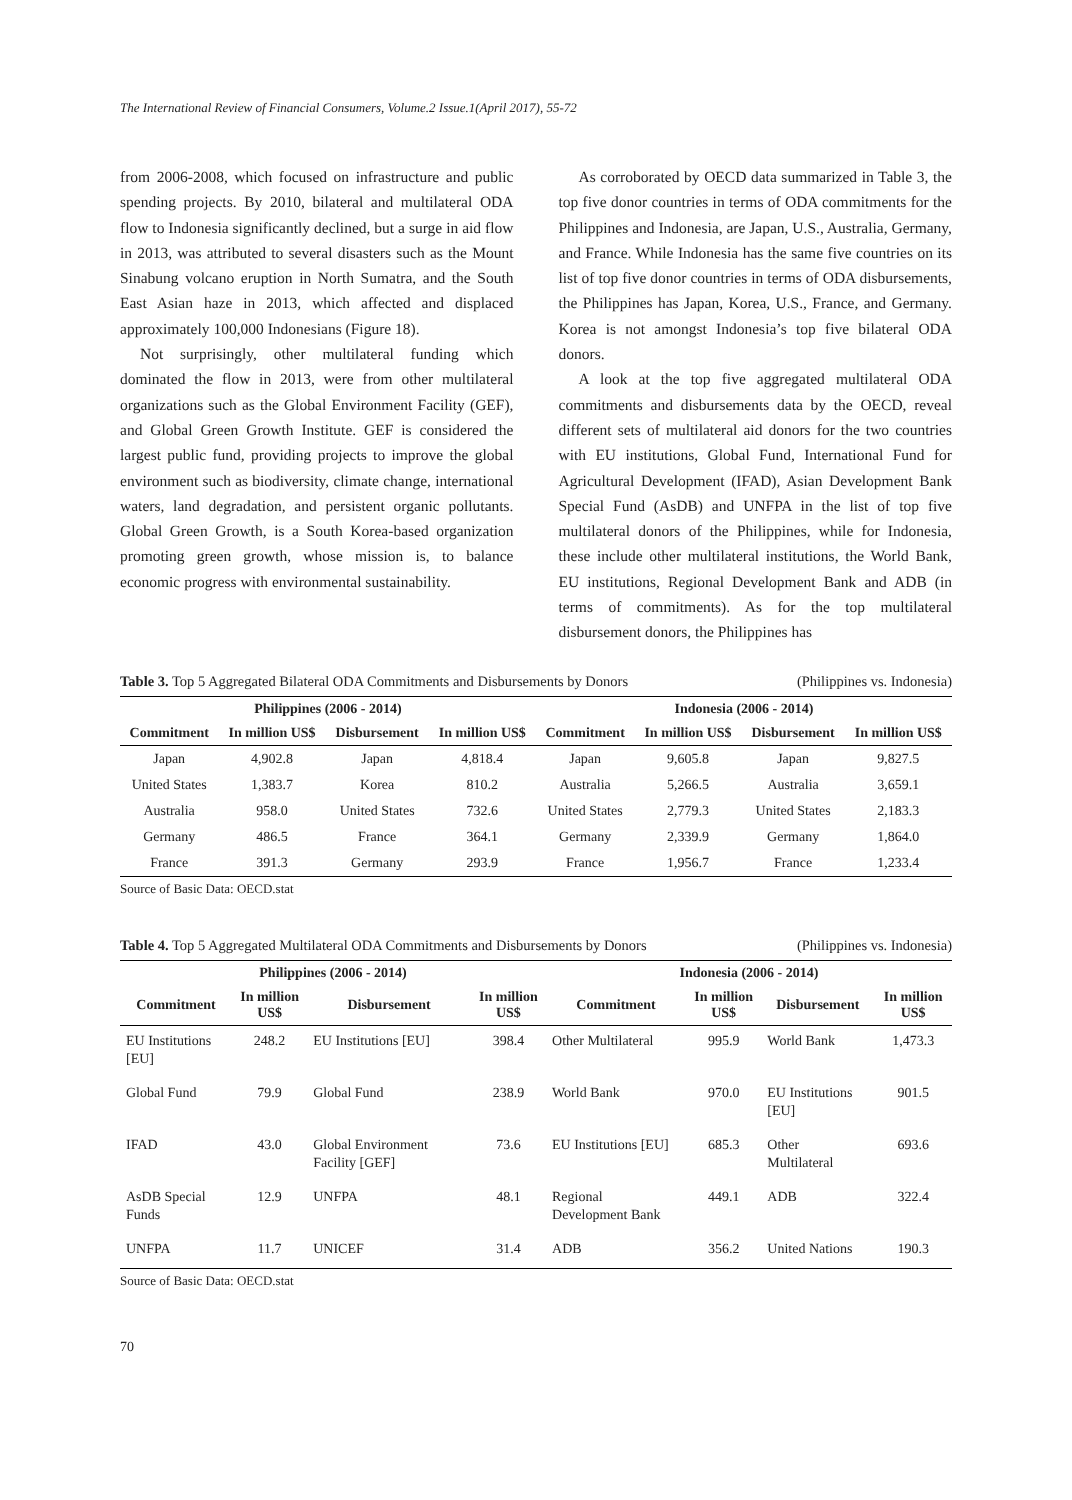The International Review of Financial Consumers, Volume.2 Issue.1(April 2017), 55-72
from 2006-2008, which focused on infrastructure and public spending projects. By 2010, bilateral and multilateral ODA flow to Indonesia significantly declined, but a surge in aid flow in 2013, was attributed to several disasters such as the Mount Sinabung volcano eruption in North Sumatra, and the South East Asian haze in 2013, which affected and displaced approximately 100,000 Indonesians (Figure 18).
Not surprisingly, other multilateral funding which dominated the flow in 2013, were from other multilateral organizations such as the Global Environment Facility (GEF), and Global Green Growth Institute. GEF is considered the largest public fund, providing projects to improve the global environment such as biodiversity, climate change, international waters, land degradation, and persistent organic pollutants. Global Green Growth, is a South Korea-based organization promoting green growth, whose mission is, to balance economic progress with environmental sustainability.
As corroborated by OECD data summarized in Table 3, the top five donor countries in terms of ODA commitments for the Philippines and Indonesia, are Japan, U.S., Australia, Germany, and France. While Indonesia has the same five countries on its list of top five donor countries in terms of ODA disbursements, the Philippines has Japan, Korea, U.S., France, and Germany. Korea is not amongst Indonesia’s top five bilateral ODA donors.
A look at the top five aggregated multilateral ODA commitments and disbursements data by the OECD, reveal different sets of multilateral aid donors for the two countries with EU institutions, Global Fund, International Fund for Agricultural Development (IFAD), Asian Development Bank Special Fund (AsDB) and UNFPA in the list of top five multilateral donors of the Philippines, while for Indonesia, these include other multilateral institutions, the World Bank, EU institutions, Regional Development Bank and ADB (in terms of commitments). As for the top multilateral disbursement donors, the Philippines has
Table 3. Top 5 Aggregated Bilateral ODA Commitments and Disbursements by Donors (Philippines vs. Indonesia)
| Philippines (2006 - 2014) | | | | Indonesia (2006 - 2014) | | | |
| --- | --- | --- | --- | --- | --- | --- | --- |
| Commitment | In million US$ | Disbursement | In million US$ | Commitment | In million US$ | Disbursement | In million US$ |
| Japan | 4,902.8 | Japan | 4,818.4 | Japan | 9,605.8 | Japan | 9,827.5 |
| United States | 1,383.7 | Korea | 810.2 | Australia | 5,266.5 | Australia | 3,659.1 |
| Australia | 958.0 | United States | 732.6 | United States | 2,779.3 | United States | 2,183.3 |
| Germany | 486.5 | France | 364.1 | Germany | 2,339.9 | Germany | 1,864.0 |
| France | 391.3 | Germany | 293.9 | France | 1,956.7 | France | 1,233.4 |
Source of Basic Data: OECD.stat
Table 4. Top 5 Aggregated Multilateral ODA Commitments and Disbursements by Donors (Philippines vs. Indonesia)
| Philippines (2006 - 2014) | | | | Indonesia (2006 - 2014) | | | |
| --- | --- | --- | --- | --- | --- | --- | --- |
| Commitment | In million US$ | Disbursement | In million US$ | Commitment | In million US$ | Disbursement | In million US$ |
| EU Institutions [EU] | 248.2 | EU Institutions [EU] | 398.4 | Other Multilateral | 995.9 | World Bank | 1,473.3 |
| Global Fund | 79.9 | Global Fund | 238.9 | World Bank | 970.0 | EU Institutions [EU] | 901.5 |
| IFAD | 43.0 | Global Environment Facility [GEF] | 73.6 | EU Institutions [EU] | 685.3 | Other Multilateral | 693.6 |
| AsDB Special Funds | 12.9 | UNFPA | 48.1 | Regional Development Bank | 449.1 | ADB | 322.4 |
| UNFPA | 11.7 | UNICEF | 31.4 | ADB | 356.2 | United Nations | 190.3 |
Source of Basic Data: OECD.stat
70